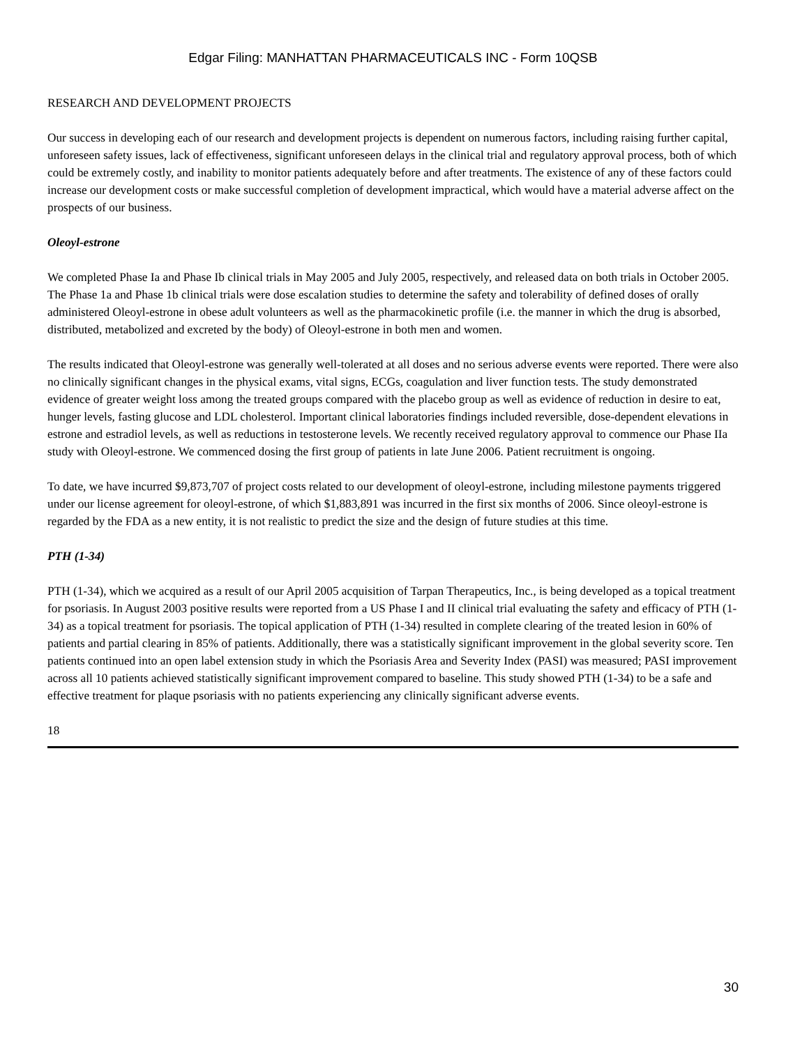Edgar Filing: MANHATTAN PHARMACEUTICALS INC - Form 10QSB
RESEARCH AND DEVELOPMENT PROJECTS
Our success in developing each of our research and development projects is dependent on numerous factors, including raising further capital, unforeseen safety issues, lack of effectiveness, significant unforeseen delays in the clinical trial and regulatory approval process, both of which could be extremely costly, and inability to monitor patients adequately before and after treatments. The existence of any of these factors could increase our development costs or make successful completion of development impractical, which would have a material adverse affect on the prospects of our business.
Oleoyl-estrone
We completed Phase Ia and Phase Ib clinical trials in May 2005 and July 2005, respectively, and released data on both trials in October 2005. The Phase 1a and Phase 1b clinical trials were dose escalation studies to determine the safety and tolerability of defined doses of orally administered Oleoyl-estrone in obese adult volunteers as well as the pharmacokinetic profile (i.e. the manner in which the drug is absorbed, distributed, metabolized and excreted by the body) of Oleoyl-estrone in both men and women.
The results indicated that Oleoyl-estrone was generally well-tolerated at all doses and no serious adverse events were reported. There were also no clinically significant changes in the physical exams, vital signs, ECGs, coagulation and liver function tests. The study demonstrated evidence of greater weight loss among the treated groups compared with the placebo group as well as evidence of reduction in desire to eat, hunger levels, fasting glucose and LDL cholesterol. Important clinical laboratories findings included reversible, dose-dependent elevations in estrone and estradiol levels, as well as reductions in testosterone levels. We recently received regulatory approval to commence our Phase IIa study with Oleoyl-estrone. We commenced dosing the first group of patients in late June 2006. Patient recruitment is ongoing.
To date, we have incurred $9,873,707 of project costs related to our development of oleoyl-estrone, including milestone payments triggered under our license agreement for oleoyl-estrone, of which $1,883,891 was incurred in the first six months of 2006. Since oleoyl-estrone is regarded by the FDA as a new entity, it is not realistic to predict the size and the design of future studies at this time.
PTH (1-34)
PTH (1-34), which we acquired as a result of our April 2005 acquisition of Tarpan Therapeutics, Inc., is being developed as a topical treatment for psoriasis. In August 2003 positive results were reported from a US Phase I and II clinical trial evaluating the safety and efficacy of PTH (1-34) as a topical treatment for psoriasis. The topical application of PTH (1-34) resulted in complete clearing of the treated lesion in 60% of patients and partial clearing in 85% of patients. Additionally, there was a statistically significant improvement in the global severity score. Ten patients continued into an open label extension study in which the Psoriasis Area and Severity Index (PASI) was measured; PASI improvement across all 10 patients achieved statistically significant improvement compared to baseline. This study showed PTH (1-34) to be a safe and effective treatment for plaque psoriasis with no patients experiencing any clinically significant adverse events.
18
30